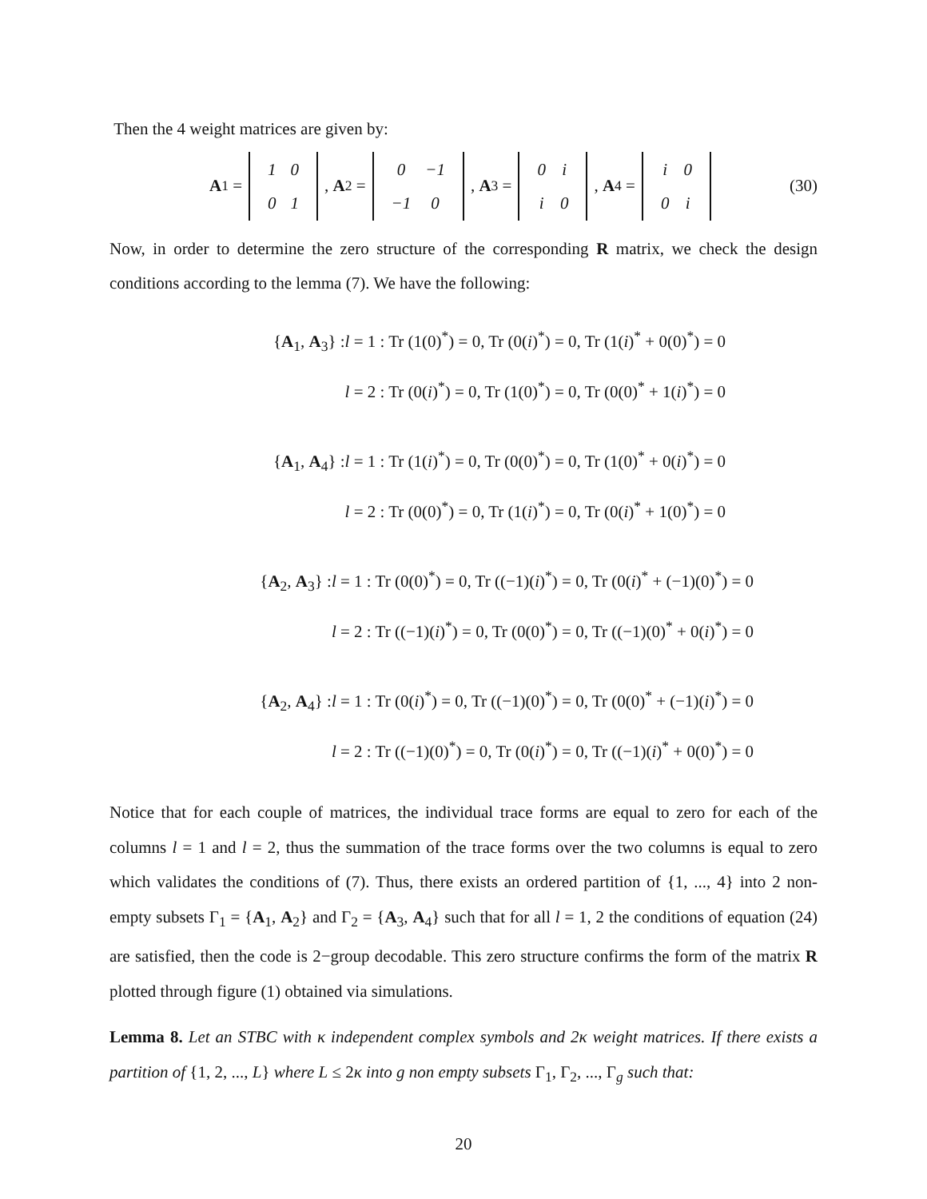Then the 4 weight matrices are given by:
A<sub>1</sub> =
| 1 | 0 |
| 0 | 1 |
, A<sub>2</sub> =
| 0 | −1 |
| −1 | 0 |
, A<sub>3</sub> =
| 0 | i |
| i | 0 |
, A<sub>4</sub> =
| i | 0 |
| 0 | i |
(30)
Now, in order to determine the zero structure of the corresponding R matrix, we check the design conditions according to the lemma (7). We have the following:
{A<sub>1</sub>, A<sub>3</sub>} :l = 1 : Tr (1(0)<sup>*</sup>) = 0, Tr (0(i)<sup>*</sup>) = 0, Tr (1(i)<sup>*</sup> + 0(0)<sup>*</sup>) = 0
l = 2 : Tr (0(i)<sup>*</sup>) = 0, Tr (1(0)<sup>*</sup>) = 0, Tr (0(0)<sup>*</sup> + 1(i)<sup>*</sup>) = 0
{A<sub>1</sub>, A<sub>4</sub>} :l = 1 : Tr (1(i)<sup>*</sup>) = 0, Tr (0(0)<sup>*</sup>) = 0, Tr (1(0)<sup>*</sup> + 0(i)<sup>*</sup>) = 0
l = 2 : Tr (0(0)<sup>*</sup>) = 0, Tr (1(i)<sup>*</sup>) = 0, Tr (0(i)<sup>*</sup> + 1(0)<sup>*</sup>) = 0
{A<sub>2</sub>, A<sub>3</sub>} :l = 1 : Tr (0(0)<sup>*</sup>) = 0, Tr ((−1)(i)<sup>*</sup>) = 0, Tr (0(i)<sup>*</sup> + (−1)(0)<sup>*</sup>) = 0
l = 2 : Tr ((−1)(i)<sup>*</sup>) = 0, Tr (0(0)<sup>*</sup>) = 0, Tr ((−1)(0)<sup>*</sup> + 0(i)<sup>*</sup>) = 0
{A<sub>2</sub>, A<sub>4</sub>} :l = 1 : Tr (0(i)<sup>*</sup>) = 0, Tr ((−1)(0)<sup>*</sup>) = 0, Tr (0(0)<sup>*</sup> + (−1)(i)<sup>*</sup>) = 0
l = 2 : Tr ((−1)(0)<sup>*</sup>) = 0, Tr (0(i)<sup>*</sup>) = 0, Tr ((−1)(i)<sup>*</sup> + 0(0)<sup>*</sup>) = 0
Notice that for each couple of matrices, the individual trace forms are equal to zero for each of the columns l = 1 and l = 2, thus the summation of the trace forms over the two columns is equal to zero which validates the conditions of (7). Thus, there exists an ordered partition of {1, ..., 4} into 2 non-empty subsets Γ<sub>1</sub> = {A<sub>1</sub>, A<sub>2</sub>} and Γ<sub>2</sub> = {A<sub>3</sub>, A<sub>4</sub>} such that for all l = 1, 2 the conditions of equation (24) are satisfied, then the code is 2−group decodable. This zero structure confirms the form of the matrix R plotted through figure (1) obtained via simulations.
Lemma 8. Let an STBC with κ independent complex symbols and 2κ weight matrices. If there exists a partition of {1, 2, ..., L} where L ≤ 2κ into g non empty subsets Γ<sub>1</sub>, Γ<sub>2</sub>, ..., Γ<sub>g</sub> such that:
20